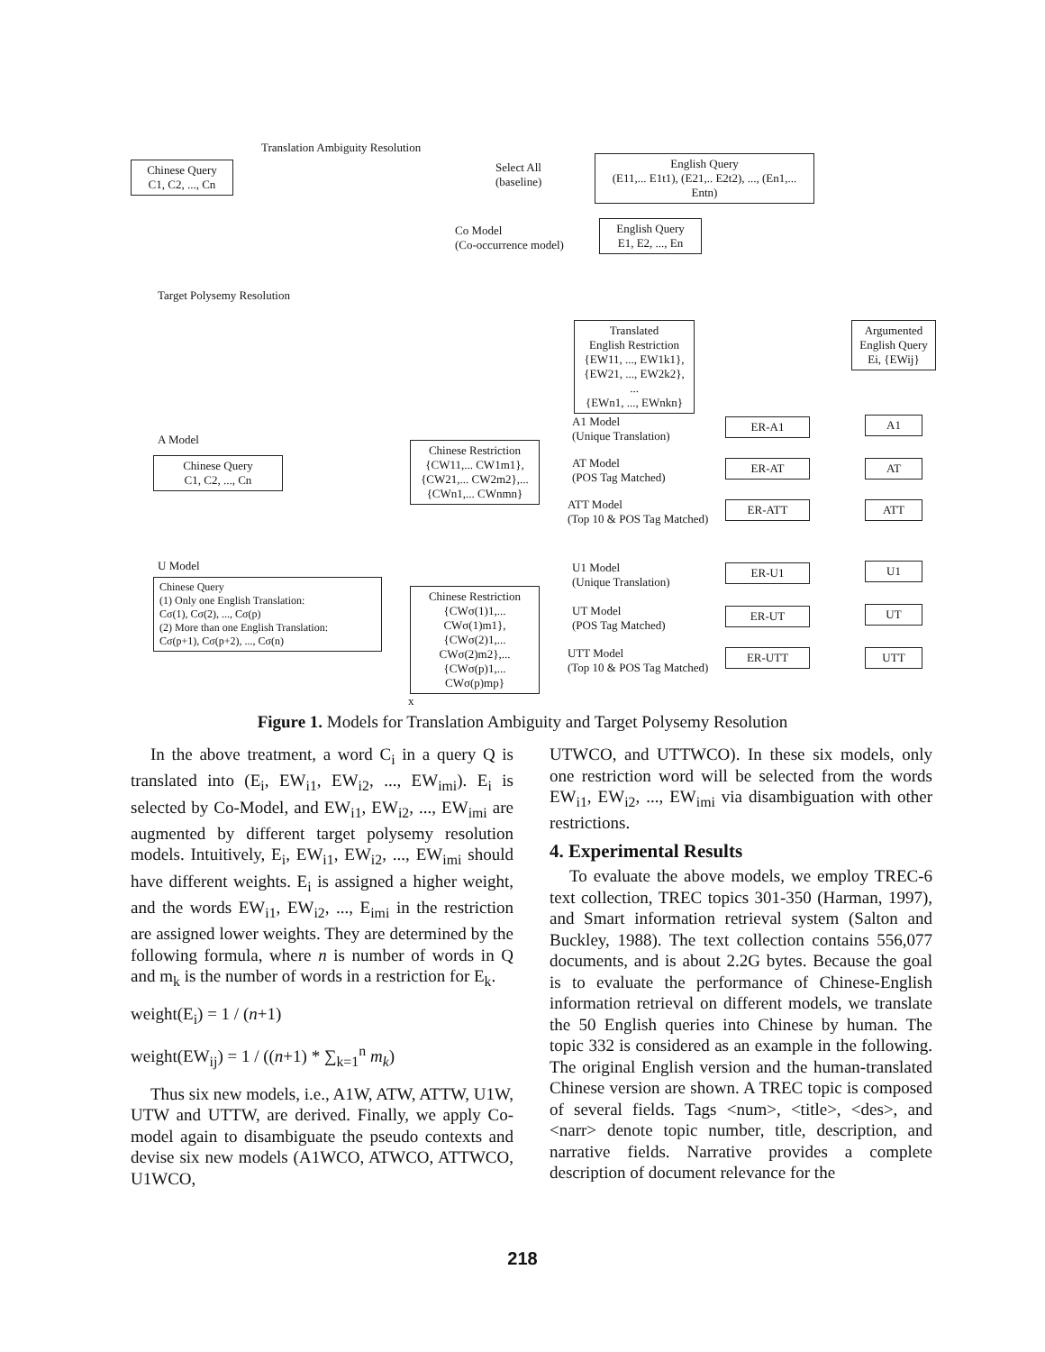Translation Ambiguity Resolution
Chinese Query
C1, C2, ..., Cn
Select All
(baseline)
English Query
(E11,... E1t1), (E21,.. E2t2), ..., (En1,... Entn)
Co Model
(Co-occurrence model)
English Query
E1, E2, ..., En
Target Polysemy Resolution
Translated
English Restriction
{EW11, ..., EW1k1},
{EW21, ..., EW2k2}, ...
{EWn1, ..., EWnkn}
Argumented English Query
Ei, {EWij}
A Model
Chinese Query
C1, C2, ..., Cn
Chinese Restriction
{CW11,... CW1m1},
{CW21,... CW2m2},...
{CWn1,... CWnmn}
A1 Model
(Unique Translation)
AT Model
(POS Tag Matched)
ATT Model
(Top 10 & POS Tag Matched)
ER-A1
ER-AT
ER-ATT
A1
AT
ATT
U Model
Chinese Query
(1) Only one English Translation:
Cσ(1), Cσ(2), ..., Cσ(p)
(2) More than one English Translation:
Cσ(p+1), Cσ(p+2), ..., Cσ(n)
Chinese Restriction
{CWσ(1)1,... CWσ(1)m1},
{CWσ(2)1,... CWσ(2)m2},...
{CWσ(p)1,... CWσ(p)mp}
U1 Model
(Unique Translation)
UT Model
(POS Tag Matched)
UTT Model
(Top 10 & POS Tag Matched)
ER-U1
ER-UT
ER-UTT
U1
UT
UTT
x
Figure 1. Models for Translation Ambiguity and Target Polysemy Resolution
In the above treatment, a word C<sub>i</sub> in a query Q is translated into (E<sub>i</sub>, EW<sub>i1</sub>, EW<sub>i2</sub>, ..., EW<sub>imi</sub>). E<sub>i</sub> is selected by Co-Model, and EW<sub>i1</sub>, EW<sub>i2</sub>, ..., EW<sub>imi</sub> are augmented by different target polysemy resolution models. Intuitively, E<sub>i</sub>, EW<sub>i1</sub>, EW<sub>i2</sub>, ..., EW<sub>imi</sub> should have different weights. E<sub>i</sub> is assigned a higher weight, and the words EW<sub>i1</sub>, EW<sub>i2</sub>, ..., E<sub>imi</sub> in the restriction are assigned lower weights. They are determined by the following formula, where n is number of words in Q and m<sub>k</sub> is the number of words in a restriction for E<sub>k</sub>.
weight(E<sub>i</sub>) = 1 / (n+1)
weight(EW<sub>ij</sub>) = 1 / ((n+1) * ∑<sub>k=1</sub><sup>n</sup> m<sub>k</sub>)
Thus six new models, i.e., A1W, ATW, ATTW, U1W, UTW and UTTW, are derived. Finally, we apply Co-model again to disambiguate the pseudo contexts and devise six new models (A1WCO, ATWCO, ATTWCO, U1WCO,
UTWCO, and UTTWCO). In these six models, only one restriction word will be selected from the words EW<sub>i1</sub>, EW<sub>i2</sub>, ..., EW<sub>imi</sub> via disambiguation with other restrictions.
4. Experimental Results
To evaluate the above models, we employ TREC-6 text collection, TREC topics 301-350 (Harman, 1997), and Smart information retrieval system (Salton and Buckley, 1988). The text collection contains 556,077 documents, and is about 2.2G bytes. Because the goal is to evaluate the performance of Chinese-English information retrieval on different models, we translate the 50 English queries into Chinese by human. The topic 332 is considered as an example in the following. The original English version and the human-translated Chinese version are shown. A TREC topic is composed of several fields. Tags <num>, <title>, <des>, and <narr> denote topic number, title, description, and narrative fields. Narrative provides a complete description of document relevance for the
218